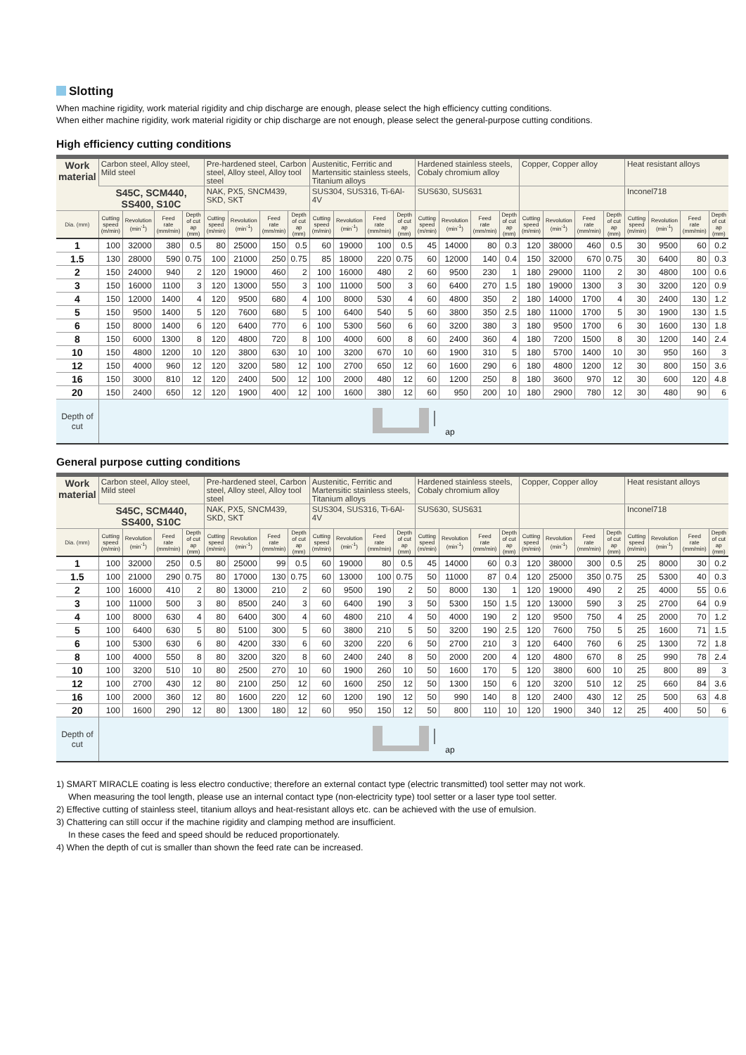Slotting
When machine rigidity, work material rigidity and chip discharge are enough, please select the high efficiency cutting conditions.
When either machine rigidity, work material rigidity or chip discharge are not enough, please select the general-purpose cutting conditions.
High efficiency cutting conditions
| Work material | Carbon steel, Alloy steel, Mild steel | | | | Pre-hardened steel, Carbon steel, Alloy steel, Alloy tool steel | | | | Austenitic, Ferritic and Martensitic stainless steels, Titanium alloys | | | | Hardened stainless steels, Cobaly chromium alloy | | | | Copper, Copper alloy | | | | Heat resistant alloys | | | |
| | S45C, SCM440, SS400, S10C | | | | NAK, PX5, SNCM439, SKD, SKT | | | | SUS304, SUS316, Ti-6Al-4V | | | | SUS630, SUS631 | | | | | | | | Inconel718 | | | |
| Dia. (mm) | Cutting speed (m/min) | Revolution (min<sup>-1</sup>) | Feed rate (mm/min) | Depth of cut ap (mm) | Cutting speed (m/min) | Revolution (min<sup>-1</sup>) | Feed rate (mm/min) | Depth of cut ap (mm) | Cutting speed (m/min) | Revolution (min<sup>-1</sup>) | Feed rate (mm/min) | Depth of cut ap (mm) | Cutting speed (m/min) | Revolution (min<sup>-1</sup>) | Feed rate (mm/min) | Depth of cut ap (mm) | Cutting speed (m/min) | Revolution (min<sup>-1</sup>) | Feed rate (mm/min) | Depth of cut ap (mm) | Cutting speed (m/min) | Revolution (min<sup>-1</sup>) | Feed rate (mm/min) | Depth of cut ap (mm) |
| 1 | 100 | 32000 | 380 | 0.5 | 80 | 25000 | 150 | 0.5 | 60 | 19000 | 100 | 0.5 | 45 | 14000 | 80 | 0.3 | 120 | 38000 | 460 | 0.5 | 30 | 9500 | 60 | 0.2 |
| 1.5 | 130 | 28000 | 590 | 0.75 | 100 | 21000 | 250 | 0.75 | 85 | 18000 | 220 | 0.75 | 60 | 12000 | 140 | 0.4 | 150 | 32000 | 670 | 0.75 | 30 | 6400 | 80 | 0.3 |
| 2 | 150 | 24000 | 940 | 2 | 120 | 19000 | 460 | 2 | 100 | 16000 | 480 | 2 | 60 | 9500 | 230 | 1 | 180 | 29000 | 1100 | 2 | 30 | 4800 | 100 | 0.6 |
| 3 | 150 | 16000 | 1100 | 3 | 120 | 13000 | 550 | 3 | 100 | 11000 | 500 | 3 | 60 | 6400 | 270 | 1.5 | 180 | 19000 | 1300 | 3 | 30 | 3200 | 120 | 0.9 |
| 4 | 150 | 12000 | 1400 | 4 | 120 | 9500 | 680 | 4 | 100 | 8000 | 530 | 4 | 60 | 4800 | 350 | 2 | 180 | 14000 | 1700 | 4 | 30 | 2400 | 130 | 1.2 |
| 5 | 150 | 9500 | 1400 | 5 | 120 | 7600 | 680 | 5 | 100 | 6400 | 540 | 5 | 60 | 3800 | 350 | 2.5 | 180 | 11000 | 1700 | 5 | 30 | 1900 | 130 | 1.5 |
| 6 | 150 | 8000 | 1400 | 6 | 120 | 6400 | 770 | 6 | 100 | 5300 | 560 | 6 | 60 | 3200 | 380 | 3 | 180 | 9500 | 1700 | 6 | 30 | 1600 | 130 | 1.8 |
| 8 | 150 | 6000 | 1300 | 8 | 120 | 4800 | 720 | 8 | 100 | 4000 | 600 | 8 | 60 | 2400 | 360 | 4 | 180 | 7200 | 1500 | 8 | 30 | 1200 | 140 | 2.4 |
| 10 | 150 | 4800 | 1200 | 10 | 120 | 3800 | 630 | 10 | 100 | 3200 | 670 | 10 | 60 | 1900 | 310 | 5 | 180 | 5700 | 1400 | 10 | 30 | 950 | 160 | 3 |
| 12 | 150 | 4000 | 960 | 12 | 120 | 3200 | 580 | 12 | 100 | 2700 | 650 | 12 | 60 | 1600 | 290 | 6 | 180 | 4800 | 1200 | 12 | 30 | 800 | 150 | 3.6 |
| 16 | 150 | 3000 | 810 | 12 | 120 | 2400 | 500 | 12 | 100 | 2000 | 480 | 12 | 60 | 1200 | 250 | 8 | 180 | 3600 | 970 | 12 | 30 | 600 | 120 | 4.8 |
| 20 | 150 | 2400 | 650 | 12 | 120 | 1900 | 400 | 12 | 100 | 1600 | 380 | 12 | 60 | 950 | 200 | 10 | 180 | 2900 | 780 | 12 | 30 | 480 | 90 | 6 |
| Depth of cut | ap | | | | | | | | | | | | | | | | | | | | | | | |
General purpose cutting conditions
| Work material | Carbon steel, Alloy steel, Mild steel | | | | Pre-hardened steel, Carbon steel, Alloy steel, Alloy tool steel | | | | Austenitic, Ferritic and Martensitic stainless steels, Titanium alloys | | | | Hardened stainless steels, Cobaly chromium alloy | | | | Copper, Copper alloy | | | | Heat resistant alloys | | | |
| | S45C, SCM440, SS400, S10C | | | | NAK, PX5, SNCM439, SKD, SKT | | | | SUS304, SUS316, Ti-6Al-4V | | | | SUS630, SUS631 | | | | | | | | Inconel718 | | | |
| Dia. (mm) | Cutting speed (m/min) | Revolution (min<sup>-1</sup>) | Feed rate (mm/min) | Depth of cut ap (mm) | Cutting speed (m/min) | Revolution (min<sup>-1</sup>) | Feed rate (mm/min) | Depth of cut ap (mm) | Cutting speed (m/min) | Revolution (min<sup>-1</sup>) | Feed rate (mm/min) | Depth of cut ap (mm) | Cutting speed (m/min) | Revolution (min<sup>-1</sup>) | Feed rate (mm/min) | Depth of cut ap (mm) | Cutting speed (m/min) | Revolution (min<sup>-1</sup>) | Feed rate (mm/min) | Depth of cut ap (mm) | Cutting speed (m/min) | Revolution (min<sup>-1</sup>) | Feed rate (mm/min) | Depth of cut ap (mm) |
| 1 | 100 | 32000 | 250 | 0.5 | 80 | 25000 | 99 | 0.5 | 60 | 19000 | 80 | 0.5 | 45 | 14000 | 60 | 0.3 | 120 | 38000 | 300 | 0.5 | 25 | 8000 | 30 | 0.2 |
| 1.5 | 100 | 21000 | 290 | 0.75 | 80 | 17000 | 130 | 0.75 | 60 | 13000 | 100 | 0.75 | 50 | 11000 | 87 | 0.4 | 120 | 25000 | 350 | 0.75 | 25 | 5300 | 40 | 0.3 |
| 2 | 100 | 16000 | 410 | 2 | 80 | 13000 | 210 | 2 | 60 | 9500 | 190 | 2 | 50 | 8000 | 130 | 1 | 120 | 19000 | 490 | 2 | 25 | 4000 | 55 | 0.6 |
| 3 | 100 | 11000 | 500 | 3 | 80 | 8500 | 240 | 3 | 60 | 6400 | 190 | 3 | 50 | 5300 | 150 | 1.5 | 120 | 13000 | 590 | 3 | 25 | 2700 | 64 | 0.9 |
| 4 | 100 | 8000 | 630 | 4 | 80 | 6400 | 300 | 4 | 60 | 4800 | 210 | 4 | 50 | 4000 | 190 | 2 | 120 | 9500 | 750 | 4 | 25 | 2000 | 70 | 1.2 |
| 5 | 100 | 6400 | 630 | 5 | 80 | 5100 | 300 | 5 | 60 | 3800 | 210 | 5 | 50 | 3200 | 190 | 2.5 | 120 | 7600 | 750 | 5 | 25 | 1600 | 71 | 1.5 |
| 6 | 100 | 5300 | 630 | 6 | 80 | 4200 | 330 | 6 | 60 | 3200 | 220 | 6 | 50 | 2700 | 210 | 3 | 120 | 6400 | 760 | 6 | 25 | 1300 | 72 | 1.8 |
| 8 | 100 | 4000 | 550 | 8 | 80 | 3200 | 320 | 8 | 60 | 2400 | 240 | 8 | 50 | 2000 | 200 | 4 | 120 | 4800 | 670 | 8 | 25 | 990 | 78 | 2.4 |
| 10 | 100 | 3200 | 510 | 10 | 80 | 2500 | 270 | 10 | 60 | 1900 | 260 | 10 | 50 | 1600 | 170 | 5 | 120 | 3800 | 600 | 10 | 25 | 800 | 89 | 3 |
| 12 | 100 | 2700 | 430 | 12 | 80 | 2100 | 250 | 12 | 60 | 1600 | 250 | 12 | 50 | 1300 | 150 | 6 | 120 | 3200 | 510 | 12 | 25 | 660 | 84 | 3.6 |
| 16 | 100 | 2000 | 360 | 12 | 80 | 1600 | 220 | 12 | 60 | 1200 | 190 | 12 | 50 | 990 | 140 | 8 | 120 | 2400 | 430 | 12 | 25 | 500 | 63 | 4.8 |
| 20 | 100 | 1600 | 290 | 12 | 80 | 1300 | 180 | 12 | 60 | 950 | 150 | 12 | 50 | 800 | 110 | 10 | 120 | 1900 | 340 | 12 | 25 | 400 | 50 | 6 |
| Depth of cut | ap | | | | | | | | | | | | | | | | | | | | | | | |
1) SMART MIRACLE coating is less electro conductive; therefore an external contact type (electric transmitted) tool setter may not work.
When measuring the tool length, please use an internal contact type (non-electricity type) tool setter or a laser type tool setter.
2) Effective cutting of stainless steel, titanium alloys and heat-resistant alloys etc. can be achieved with the use of emulsion.
3) Chattering can still occur if the machine rigidity and clamping method are insufficient.
In these cases the feed and speed should be reduced proportionately.
4) When the depth of cut is smaller than shown the feed rate can be increased.